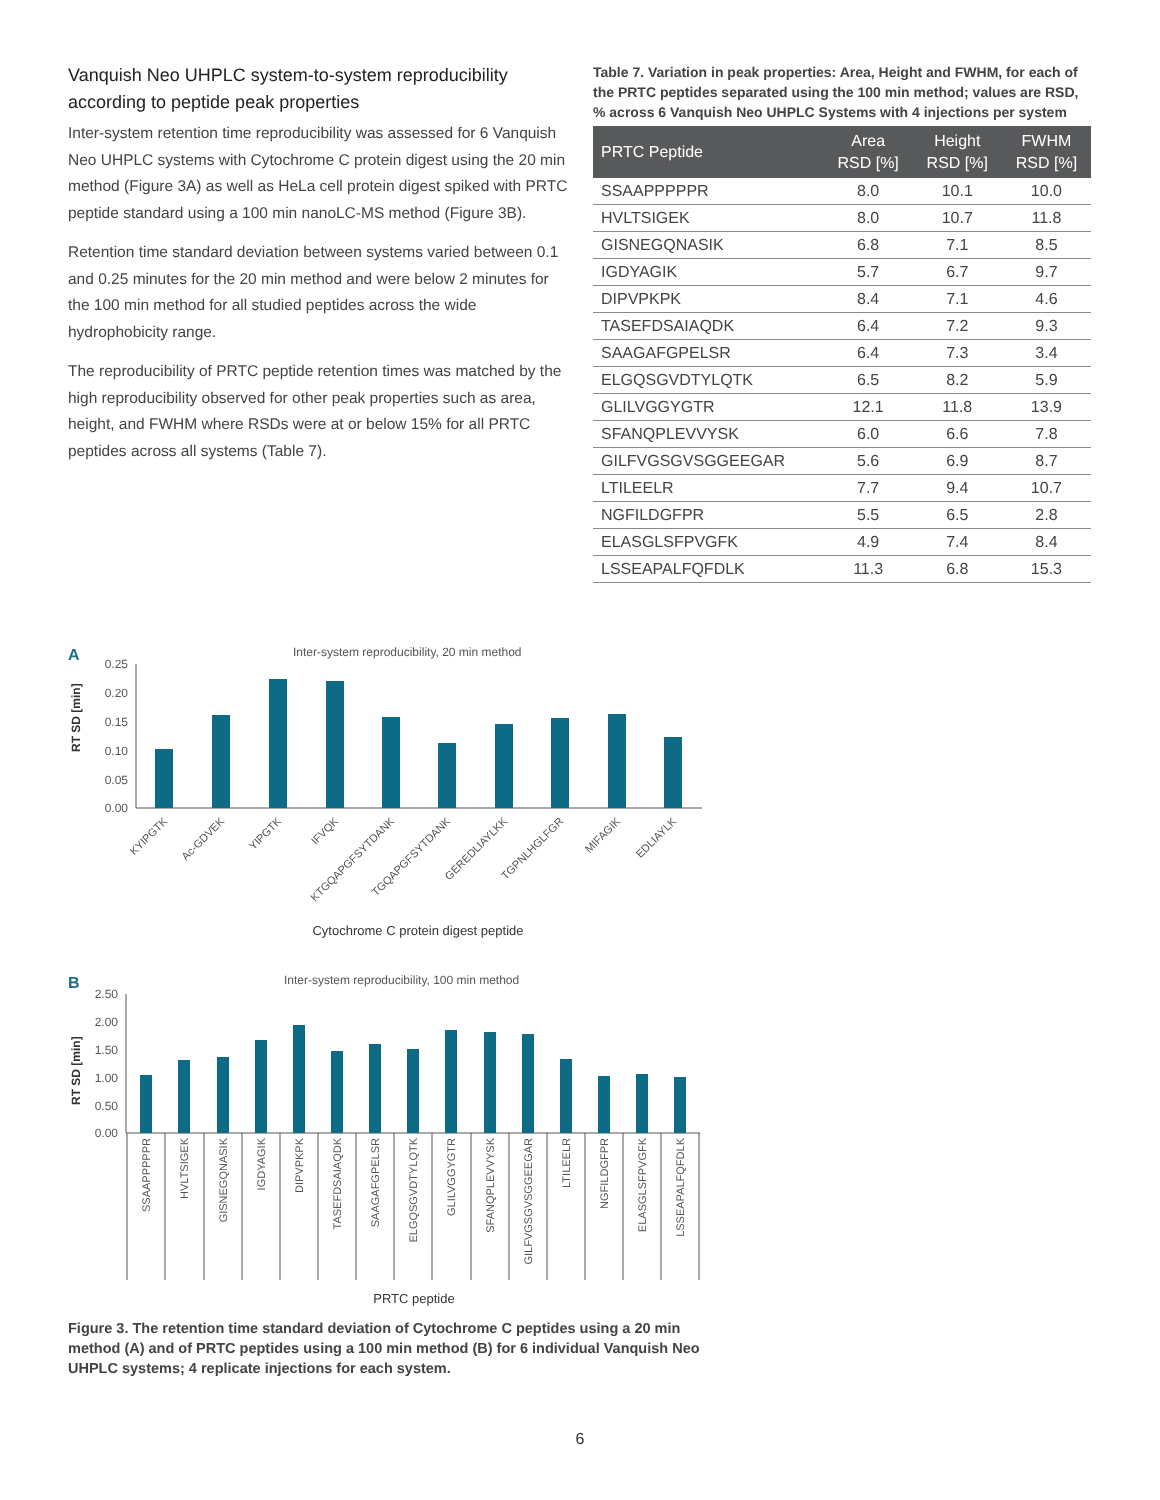Vanquish Neo UHPLC system-to-system reproducibility according to peptide peak properties
Inter-system retention time reproducibility was assessed for 6 Vanquish Neo UHPLC systems with Cytochrome C protein digest using the 20 min method (Figure 3A) as well as HeLa cell protein digest spiked with PRTC peptide standard using a 100 min nanoLC-MS method (Figure 3B).
Retention time standard deviation between systems varied between 0.1 and 0.25 minutes for the 20 min method and were below 2 minutes for the 100 min method for all studied peptides across the wide hydrophobicity range.
The reproducibility of PRTC peptide retention times was matched by the high reproducibility observed for other peak properties such as area, height, and FWHM where RSDs were at or below 15% for all PRTC peptides across all systems (Table 7).
Table 7. Variation in peak properties: Area, Height and FWHM, for each of the PRTC peptides separated using the 100 min method; values are RSD, % across 6 Vanquish Neo UHPLC Systems with 4 injections per system
| PRTC Peptide | Area RSD [%] | Height RSD [%] | FWHM RSD [%] |
| --- | --- | --- | --- |
| SSAAPPPPPR | 8.0 | 10.1 | 10.0 |
| HVLTSIGEK | 8.0 | 10.7 | 11.8 |
| GISNEGQNASIK | 6.8 | 7.1 | 8.5 |
| IGDYAGIK | 5.7 | 6.7 | 9.7 |
| DIPVPKPK | 8.4 | 7.1 | 4.6 |
| TASEFDSAIAQDK | 6.4 | 7.2 | 9.3 |
| SAAGAFGPELSR | 6.4 | 7.3 | 3.4 |
| ELGQSGVDTYLQTK | 6.5 | 8.2 | 5.9 |
| GLILVGGYGTR | 12.1 | 11.8 | 13.9 |
| SFANQPLEVVYSK | 6.0 | 6.6 | 7.8 |
| GILFVGSGVSGGEEGAR | 5.6 | 6.9 | 8.7 |
| LTILEELR | 7.7 | 9.4 | 10.7 |
| NGFILDGFPR | 5.5 | 6.5 | 2.8 |
| ELASGLSFPVGFK | 4.9 | 7.4 | 8.4 |
| LSSEAPALFQFDLK | 11.3 | 6.8 | 15.3 |
A
Inter-system reproducibility, 20 min method
RT SD [min]
0.25
0.20
0.15
0.10
0.05
0.00
KYIPGTK
Ac-GDVEK
YIPGTK
IFVQK
KTGQAPGFSYTDANK
TGQAPGFSYTDANK
GEREDLIAYLKK
TGPNLHGLFGR
MIFAGIK
EDLIAYLK
Cytochrome C protein digest peptide
B
Inter-system reproducibility, 100 min method
RT SD [min]
2.50
2.00
1.50
1.00
0.50
0.00
SSAAPPPPPR
HVLTSIGEK
GISNEGQNASIK
IGDYAGIK
DIPVPKPK
TASEFDSAIAQDK
SAAGAFGPELSR
ELGQSGVDTYLQTK
GLILVGGYGTR
SFANQPLEVVYSK
GILFVGSGVSGGEEGAR
LTILEELR
NGFILDGFPR
ELASGLSFPVGFK
LSSEAPALFQFDLK
PRTC peptide
Figure 3. The retention time standard deviation of Cytochrome C peptides using a 20 min method (A) and of PRTC peptides using a 100 min method (B) for 6 individual Vanquish Neo UHPLC systems; 4 replicate injections for each system.
6